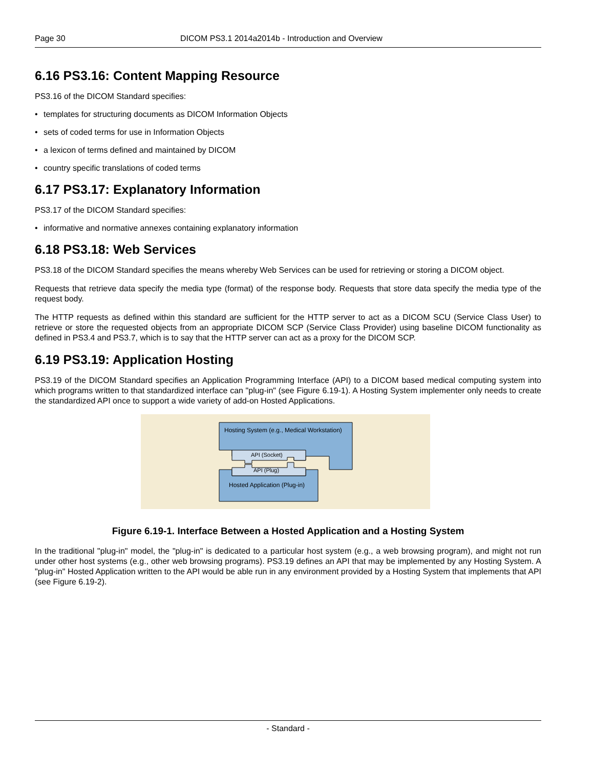Page 30 DICOM PS3.1 2014a2014b - Introduction and Overview
6.16 PS3.16: Content Mapping Resource
PS3.16 of the DICOM Standard specifies:
templates for structuring documents as DICOM Information Objects
sets of coded terms for use in Information Objects
a lexicon of terms defined and maintained by DICOM
country specific translations of coded terms
6.17 PS3.17: Explanatory Information
PS3.17 of the DICOM Standard specifies:
informative and normative annexes containing explanatory information
6.18 PS3.18: Web Services
PS3.18 of the DICOM Standard specifies the means whereby Web Services can be used for retrieving or storing a DICOM object.
Requests that retrieve data specify the media type (format) of the response body. Requests that store data specify the media type of the request body.
The HTTP requests as defined within this standard are sufficient for the HTTP server to act as a DICOM SCU (Service Class User) to retrieve or store the requested objects from an appropriate DICOM SCP (Service Class Provider) using baseline DICOM function­ality as defined in PS3.4 and PS3.7, which is to say that the HTTP server can act as a proxy for the DICOM SCP.
6.19 PS3.19: Application Hosting
PS3.19 of the DICOM Standard specifies an Application Programming Interface (API) to a DICOM based medical computing system into which programs written to that standardized interface can "plug-in" (see Figure 6.19-1). A Hosting System implementer only needs to create the standardized API once to support a wide variety of add-on Hosted Applications.
Hosting System (e.g., Medical Workstation)
API (Socket)
API (Plug)
Hosted Application (Plug-in)
Figure 6.19-1. Interface Between a Hosted Application and a Hosting System
In the traditional "plug-in" model, the "plug-in" is dedicated to a particular host system (e.g., a web browsing program), and might not run under other host systems (e.g., other web browsing programs). PS3.19 defines an API that may be implemented by any Hosting System. A "plug-in" Hosted Application written to the API would be able run in any environment provided by a Hosting System that implements that API (see Figure 6.19-2).
- Standard -